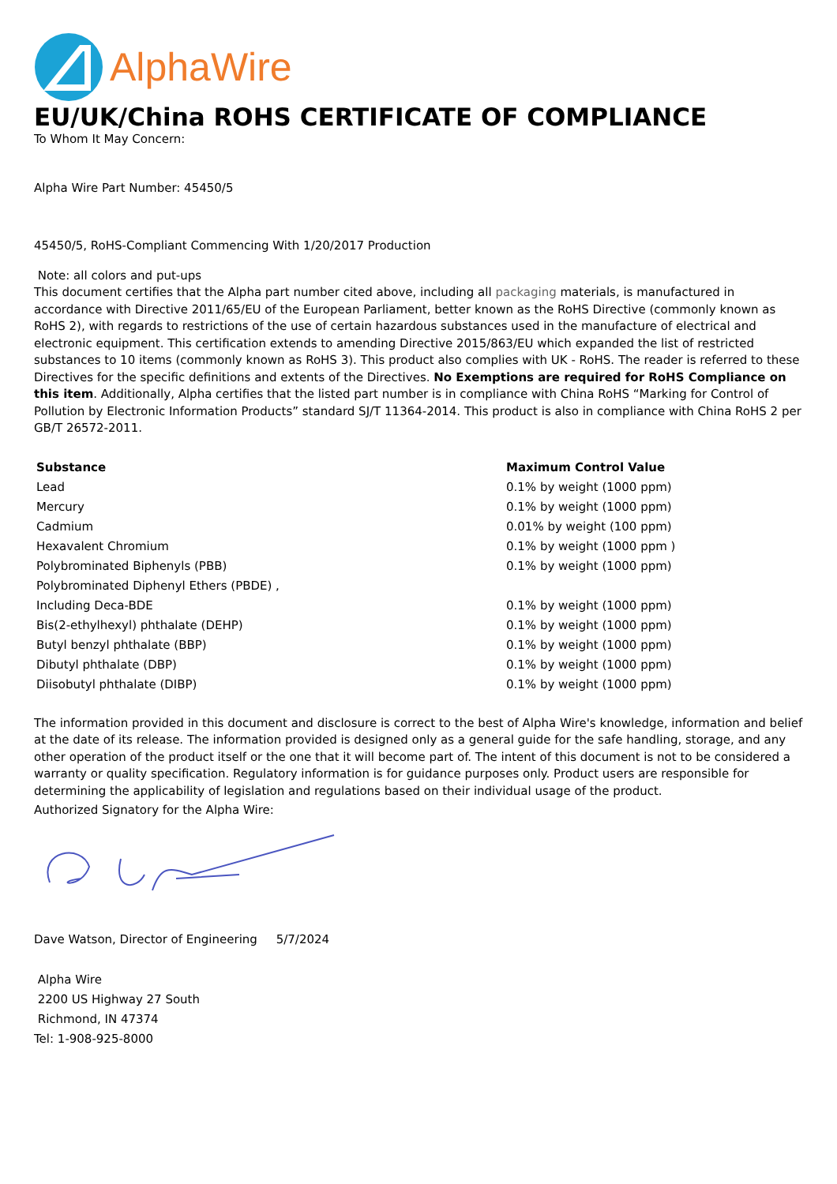AlphaWire
EU/UK/China ROHS CERTIFICATE OF COMPLIANCE
To Whom It May Concern:
Alpha Wire Part Number: 45450/5
45450/5, RoHS-Compliant Commencing With 1/20/2017 Production
Note: all colors and put-ups
This document certifies that the Alpha part number cited above, including all packaging materials, is manufactured in accordance with Directive 2011/65/EU of the European Parliament, better known as the RoHS Directive (commonly known as RoHS 2), with regards to restrictions of the use of certain hazardous substances used in the manufacture of electrical and electronic equipment. This certification extends to amending Directive 2015/863/EU which expanded the list of restricted substances to 10 items (commonly known as RoHS 3). This product also complies with UK - RoHS. The reader is referred to these Directives for the specific definitions and extents of the Directives. No Exemptions are required for RoHS Compliance on this item. Additionally, Alpha certifies that the listed part number is in compliance with China RoHS “Marking for Control of Pollution by Electronic Information Products” standard SJ/T 11364-2014. This product is also in compliance with China RoHS 2 per GB/T 26572-2011.
| Substance | Maximum Control Value |
| --- | --- |
| Lead | 0.1% by weight (1000 ppm) |
| Mercury | 0.1% by weight (1000 ppm) |
| Cadmium | 0.01% by weight (100 ppm) |
| Hexavalent Chromium | 0.1% by weight (1000 ppm ) |
| Polybrominated Biphenyls (PBB) | 0.1% by weight (1000 ppm) |
| Polybrominated Diphenyl Ethers (PBDE) , | |
| Including Deca-BDE | 0.1% by weight (1000 ppm) |
| Bis(2-ethylhexyl) phthalate (DEHP) | 0.1% by weight (1000 ppm) |
| Butyl benzyl phthalate (BBP) | 0.1% by weight (1000 ppm) |
| Dibutyl phthalate (DBP) | 0.1% by weight (1000 ppm) |
| Diisobutyl phthalate (DIBP) | 0.1% by weight (1000 ppm) |
The information provided in this document and disclosure is correct to the best of Alpha Wire's knowledge, information and belief at the date of its release. The information provided is designed only as a general guide for the safe handling, storage, and any other operation of the product itself or the one that it will become part of. The intent of this document is not to be considered a warranty or quality specification. Regulatory information is for guidance purposes only. Product users are responsible for determining the applicability of legislation and regulations based on their individual usage of the product.
Authorized Signatory for the Alpha Wire:
Dave Watson, Director of Engineering 5/7/2024
Alpha Wire
2200 US Highway 27 South
Richmond, IN 47374
Tel: 1-908-925-8000